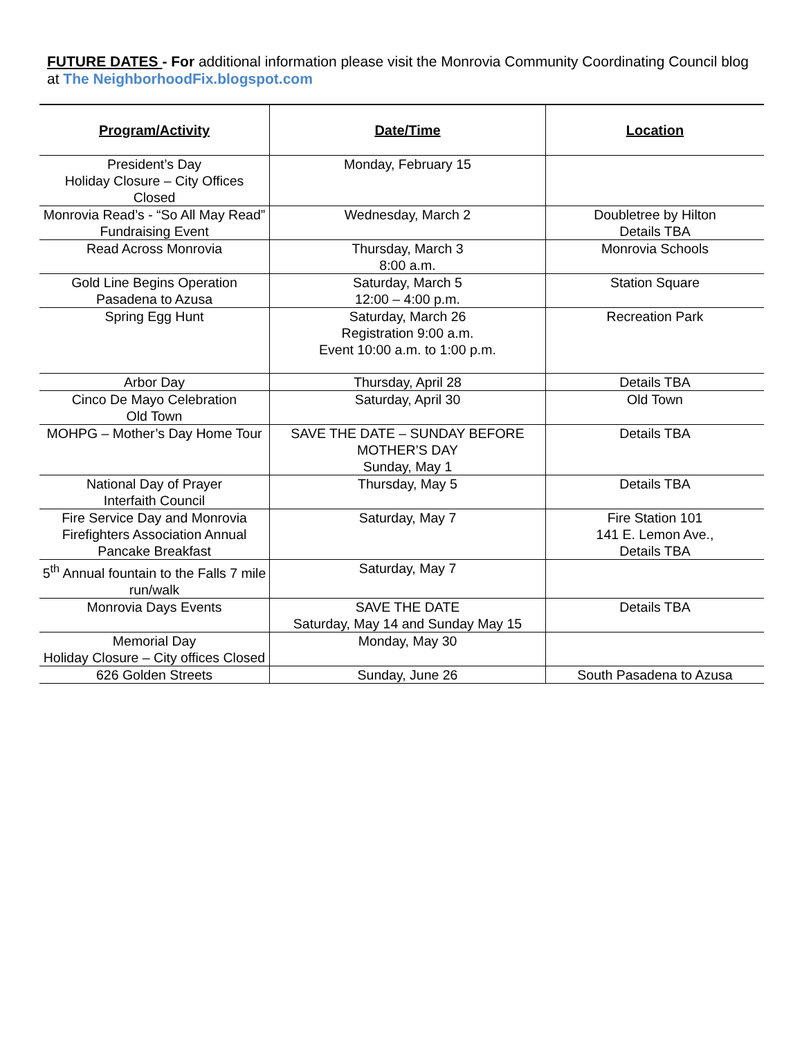FUTURE DATES - For additional information please visit the Monrovia Community Coordinating Council blog at The NeighborhoodFix.blogspot.com
| Program/Activity | Date/Time | Location |
| --- | --- | --- |
| President’s Day Holiday Closure – City Offices Closed | Monday, February 15 | |
| Monrovia Read’s - “So All May Read” Fundraising Event | Wednesday, March 2 | Doubletree by Hilton Details TBA |
| Read Across Monrovia | Thursday, March 3 8:00 a.m. | Monrovia Schools |
| Gold Line Begins Operation Pasadena to Azusa | Saturday, March 5 12:00 – 4:00 p.m. | Station Square |
| Spring Egg Hunt | Saturday, March 26 Registration 9:00 a.m. Event 10:00 a.m. to 1:00 p.m. | Recreation Park |
| Arbor Day | Thursday, April 28 | Details TBA |
| Cinco De Mayo Celebration Old Town | Saturday, April 30 | Old Town |
| MOHPG – Mother’s Day Home Tour | SAVE THE DATE – SUNDAY BEFORE MOTHER’S DAY Sunday, May 1 | Details TBA |
| National Day of Prayer Interfaith Council | Thursday, May 5 | Details TBA |
| Fire Service Day and Monrovia Firefighters Association Annual Pancake Breakfast | Saturday, May 7 | Fire Station 101 141 E. Lemon Ave., Details TBA |
| 5<sup>th</sup> Annual fountain to the Falls 7 mile run/walk | Saturday, May 7 | |
| Monrovia Days Events | SAVE THE DATE Saturday, May 14 and Sunday May 15 | Details TBA |
| Memorial Day Holiday Closure – City offices Closed | Monday, May 30 | |
| 626 Golden Streets | Sunday, June 26 | South Pasadena to Azusa |